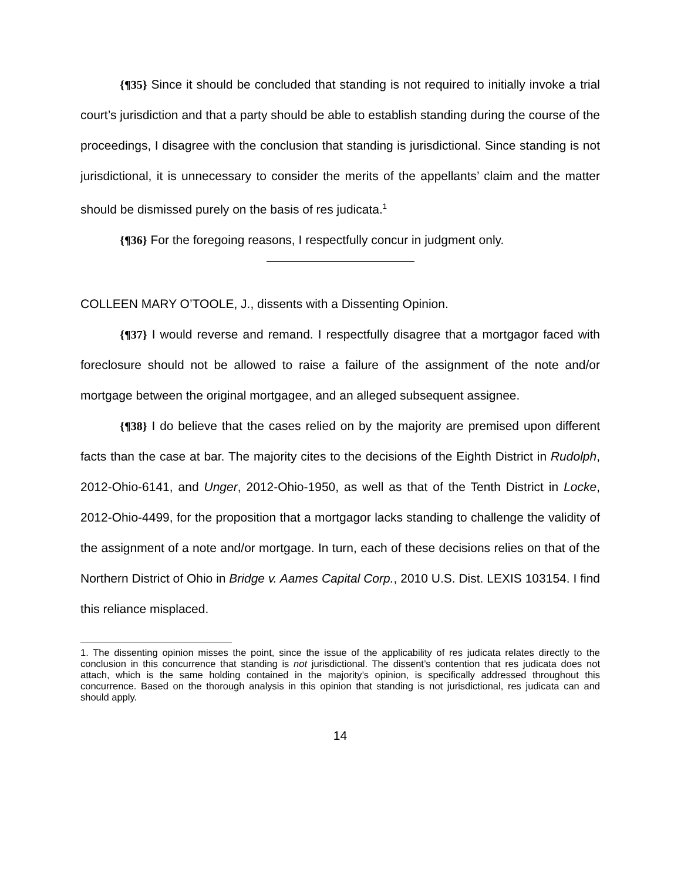{¶35} Since it should be concluded that standing is not required to initially invoke a trial court’s jurisdiction and that a party should be able to establish standing during the course of the proceedings, I disagree with the conclusion that standing is jurisdictional. Since standing is not jurisdictional, it is unnecessary to consider the merits of the appellants’ claim and the matter should be dismissed purely on the basis of res judicata.<sup>1</sup>
{¶36} For the foregoing reasons, I respectfully concur in judgment only.
COLLEEN MARY O’TOOLE, J., dissents with a Dissenting Opinion.
{¶37} I would reverse and remand. I respectfully disagree that a mortgagor faced with foreclosure should not be allowed to raise a failure of the assignment of the note and/or mortgage between the original mortgagee, and an alleged subsequent assignee.
{¶38} I do believe that the cases relied on by the majority are premised upon different facts than the case at bar. The majority cites to the decisions of the Eighth District in Rudolph, 2012-Ohio-6141, and Unger, 2012-Ohio-1950, as well as that of the Tenth District in Locke, 2012-Ohio-4499, for the proposition that a mortgagor lacks standing to challenge the validity of the assignment of a note and/or mortgage. In turn, each of these decisions relies on that of the Northern District of Ohio in Bridge v. Aames Capital Corp., 2010 U.S. Dist. LEXIS 103154. I find this reliance misplaced.
1. The dissenting opinion misses the point, since the issue of the applicability of res judicata relates directly to the conclusion in this concurrence that standing is not jurisdictional. The dissent’s contention that res judicata does not attach, which is the same holding contained in the majority’s opinion, is specifically addressed throughout this concurrence. Based on the thorough analysis in this opinion that standing is not jurisdictional, res judicata can and should apply.
14